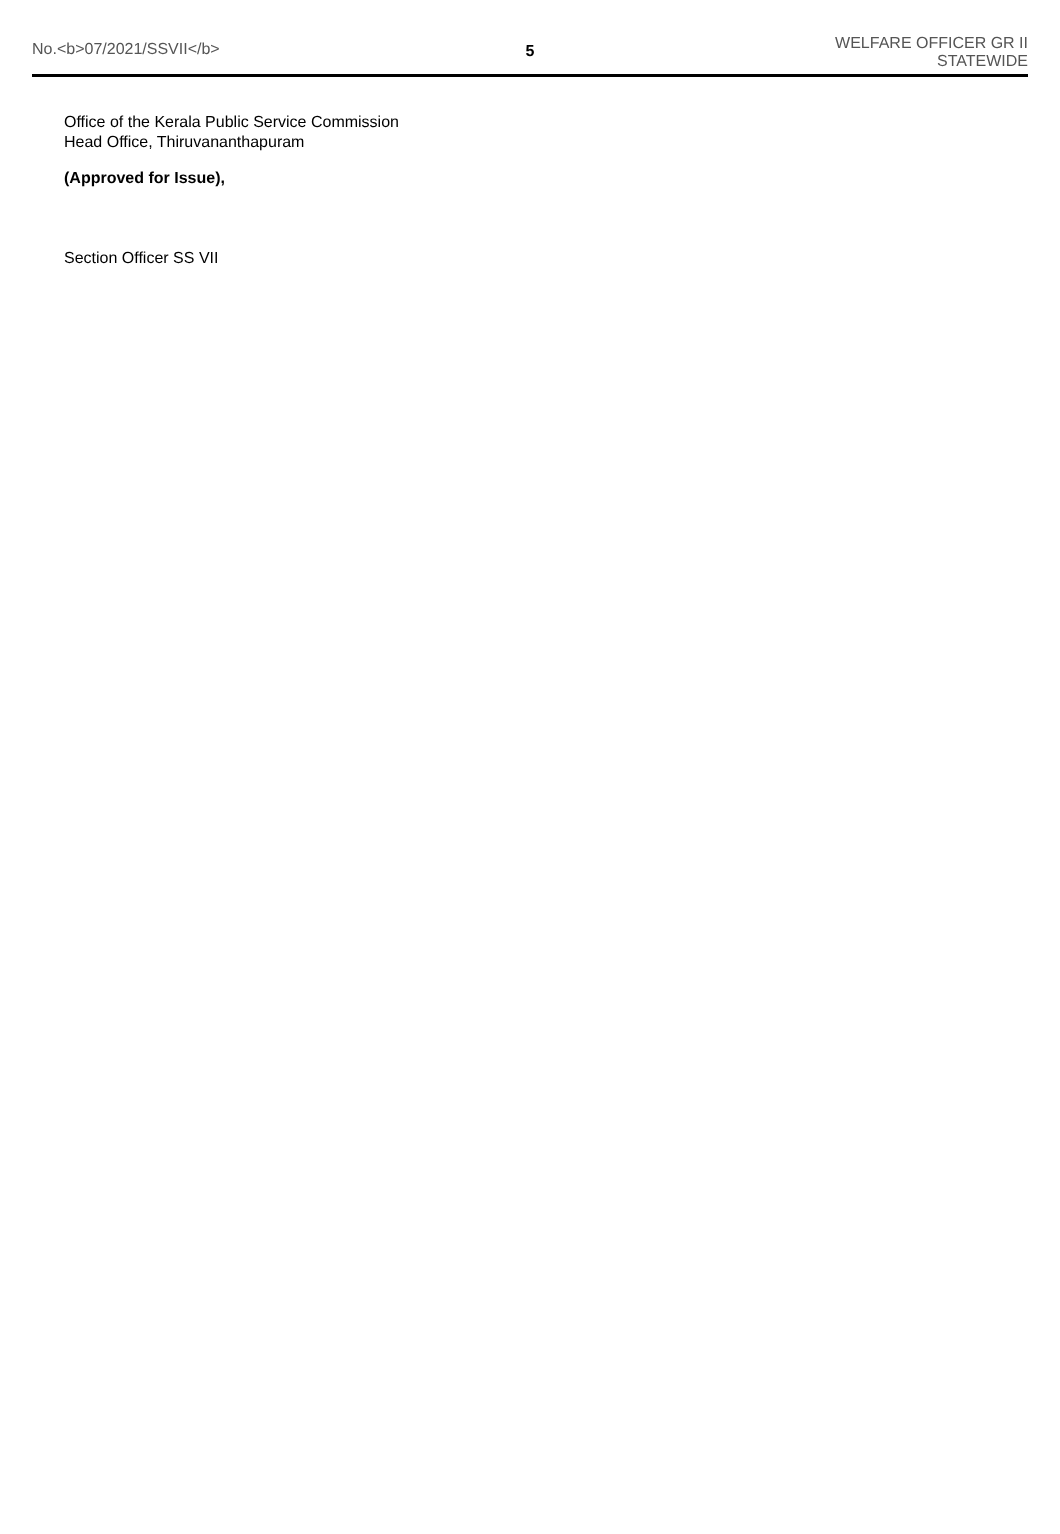No.<b>07/2021/SSVII</b> 5
WELFARE OFFICER GR II
STATEWIDE
Office of the Kerala Public Service Commission
Head Office, Thiruvananthapuram
(Approved for Issue),
Section Officer SS VII